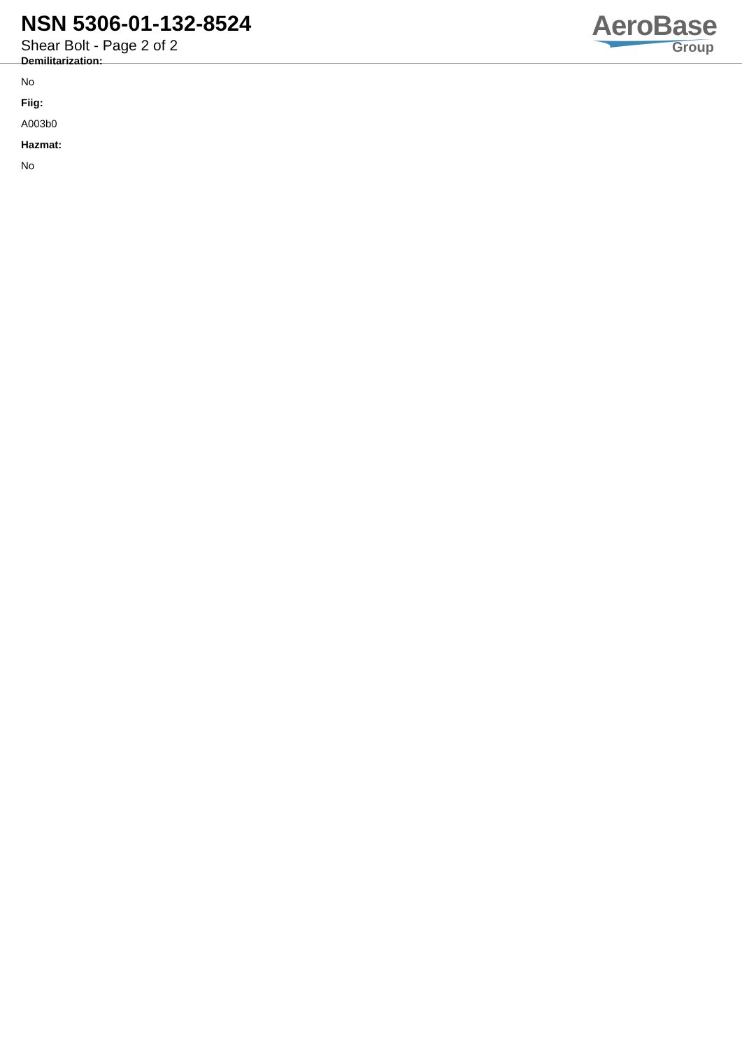NSN 5306-01-132-8524
Shear Bolt - Page 2 of 2
AeroBase
Group
Demilitarization:
No
Fiig:
A003b0
Hazmat:
No